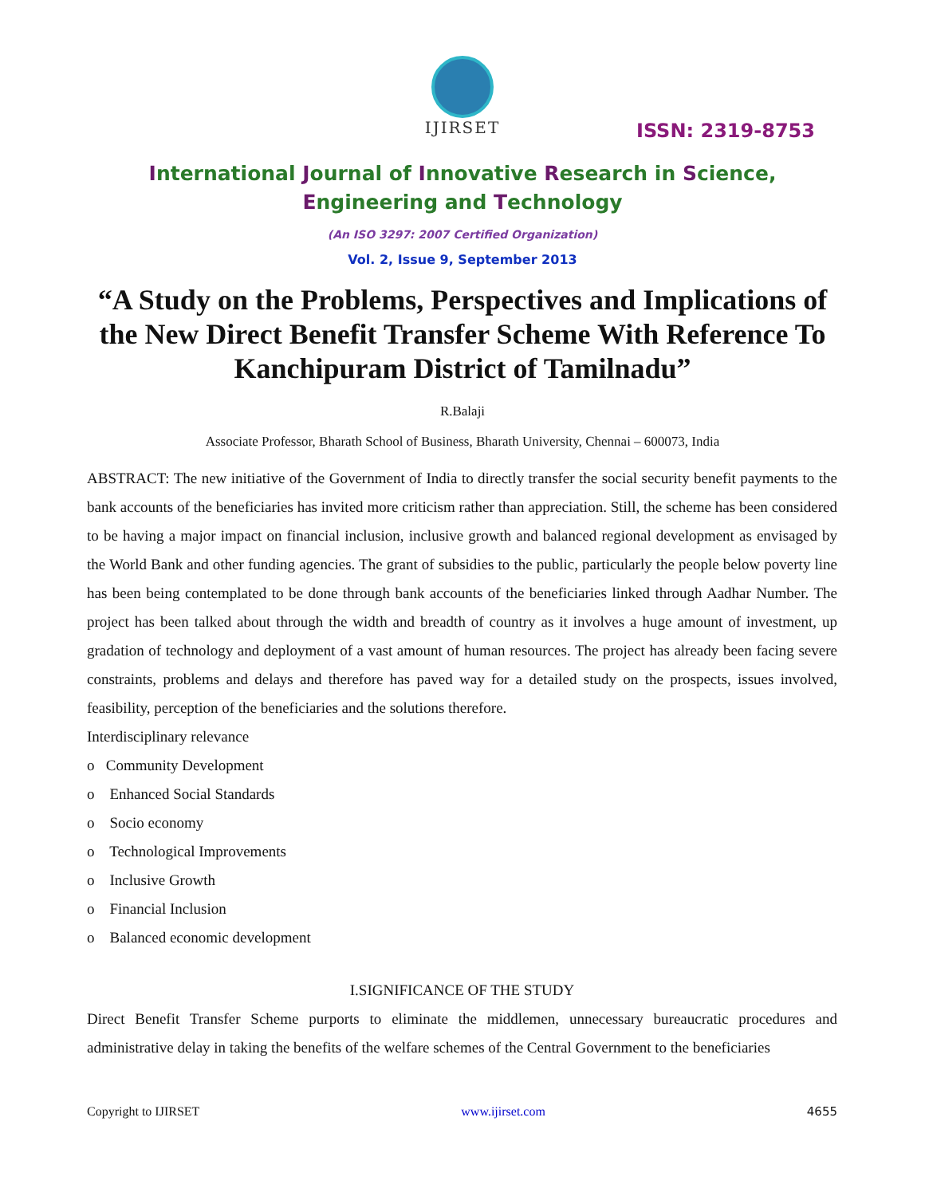IJIRSET
ISSN: 2319-8753
International Journal of Innovative Research in Science,
Engineering and Technology
(An ISO 3297: 2007 Certified Organization)
Vol. 2, Issue 9, September 2013
“A Study on the Problems, Perspectives and Implications of the New Direct Benefit Transfer Scheme With Reference To Kanchipuram District of Tamilnadu”
R.Balaji
Associate Professor, Bharath School of Business, Bharath University, Chennai – 600073, India
ABSTRACT: The new initiative of the Government of India to directly transfer the social security benefit payments to the bank accounts of the beneficiaries has invited more criticism rather than appreciation. Still, the scheme has been considered to be having a major impact on financial inclusion, inclusive growth and balanced regional development as envisaged by the World Bank and other funding agencies. The grant of subsidies to the public, particularly the people below poverty line has been being contemplated to be done through bank accounts of the beneficiaries linked through Aadhar Number. The project has been talked about through the width and breadth of country as it involves a huge amount of investment, up gradation of technology and deployment of a vast amount of human resources. The project has already been facing severe constraints, problems and delays and therefore has paved way for a detailed study on the prospects, issues involved, feasibility, perception of the beneficiaries and the solutions therefore.
Interdisciplinary relevance
o Community Development
o Enhanced Social Standards
o Socio economy
o Technological Improvements
o Inclusive Growth
o Financial Inclusion
o Balanced economic development
I.SIGNIFICANCE OF THE STUDY
Direct Benefit Transfer Scheme purports to eliminate the middlemen, unnecessary bureaucratic procedures and administrative delay in taking the benefits of the welfare schemes of the Central Government to the beneficiaries
Copyright to IJIRSET www.ijirset.com 4655